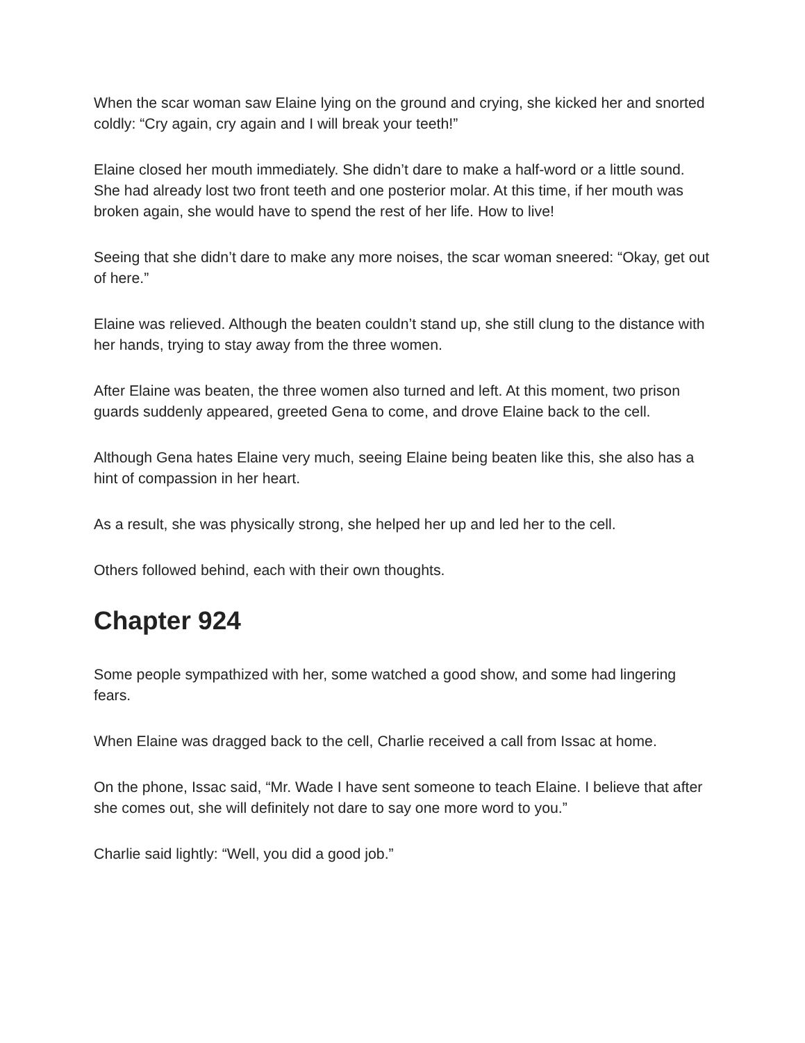When the scar woman saw Elaine lying on the ground and crying, she kicked her and snorted coldly: “Cry again, cry again and I will break your teeth!”
Elaine closed her mouth immediately. She didn’t dare to make a half-word or a little sound. She had already lost two front teeth and one posterior molar. At this time, if her mouth was broken again, she would have to spend the rest of her life. How to live!
Seeing that she didn’t dare to make any more noises, the scar woman sneered: “Okay, get out of here.”
Elaine was relieved. Although the beaten couldn’t stand up, she still clung to the distance with her hands, trying to stay away from the three women.
After Elaine was beaten, the three women also turned and left. At this moment, two prison guards suddenly appeared, greeted Gena to come, and drove Elaine back to the cell.
Although Gena hates Elaine very much, seeing Elaine being beaten like this, she also has a hint of compassion in her heart.
As a result, she was physically strong, she helped her up and led her to the cell.
Others followed behind, each with their own thoughts.
Chapter 924
Some people sympathized with her, some watched a good show, and some had lingering fears.
When Elaine was dragged back to the cell, Charlie received a call from Issac at home.
On the phone, Issac said, “Mr. Wade I have sent someone to teach Elaine. I believe that after she comes out, she will definitely not dare to say one more word to you.”
Charlie said lightly: “Well, you did a good job.”